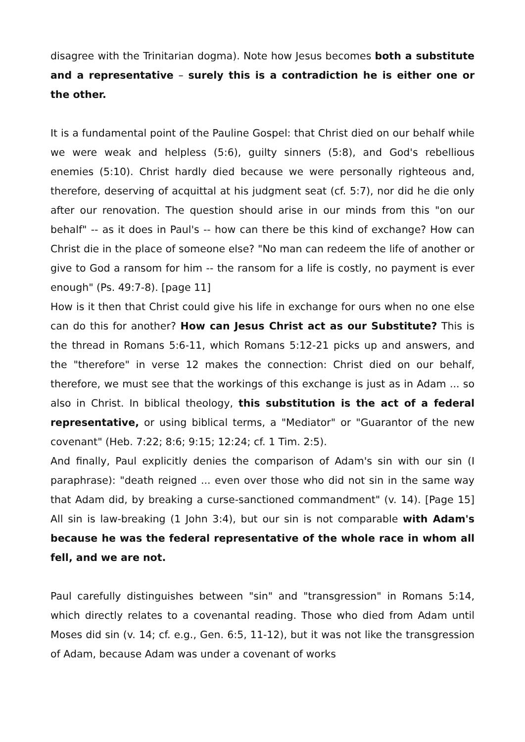disagree with the Trinitarian dogma). Note how Jesus becomes both a substitute and a representative – surely this is a contradiction he is either one or the other.
It is a fundamental point of the Pauline Gospel: that Christ died on our behalf while we were weak and helpless (5:6), guilty sinners (5:8), and God's rebellious enemies (5:10). Christ hardly died because we were personally righteous and, therefore, deserving of acquittal at his judgment seat (cf. 5:7), nor did he die only after our renovation. The question should arise in our minds from this "on our behalf" -- as it does in Paul's -- how can there be this kind of exchange? How can Christ die in the place of someone else? "No man can redeem the life of another or give to God a ransom for him -- the ransom for a life is costly, no payment is ever enough" (Ps. 49:7-8). [page 11]
How is it then that Christ could give his life in exchange for ours when no one else can do this for another? How can Jesus Christ act as our Substitute? This is the thread in Romans 5:6-11, which Romans 5:12-21 picks up and answers, and the "therefore" in verse 12 makes the connection: Christ died on our behalf, therefore, we must see that the workings of this exchange is just as in Adam ... so also in Christ. In biblical theology, this substitution is the act of a federal representative, or using biblical terms, a "Mediator" or "Guarantor of the new covenant" (Heb. 7:22; 8:6; 9:15; 12:24; cf. 1 Tim. 2:5).
And finally, Paul explicitly denies the comparison of Adam's sin with our sin (I paraphrase): "death reigned ... even over those who did not sin in the same way that Adam did, by breaking a curse-sanctioned commandment" (v. 14). [Page 15] All sin is law-breaking (1 John 3:4), but our sin is not comparable with Adam's because he was the federal representative of the whole race in whom all fell, and we are not.
Paul carefully distinguishes between "sin" and "transgression" in Romans 5:14, which directly relates to a covenantal reading. Those who died from Adam until Moses did sin (v. 14; cf. e.g., Gen. 6:5, 11-12), but it was not like the transgression of Adam, because Adam was under a covenant of works